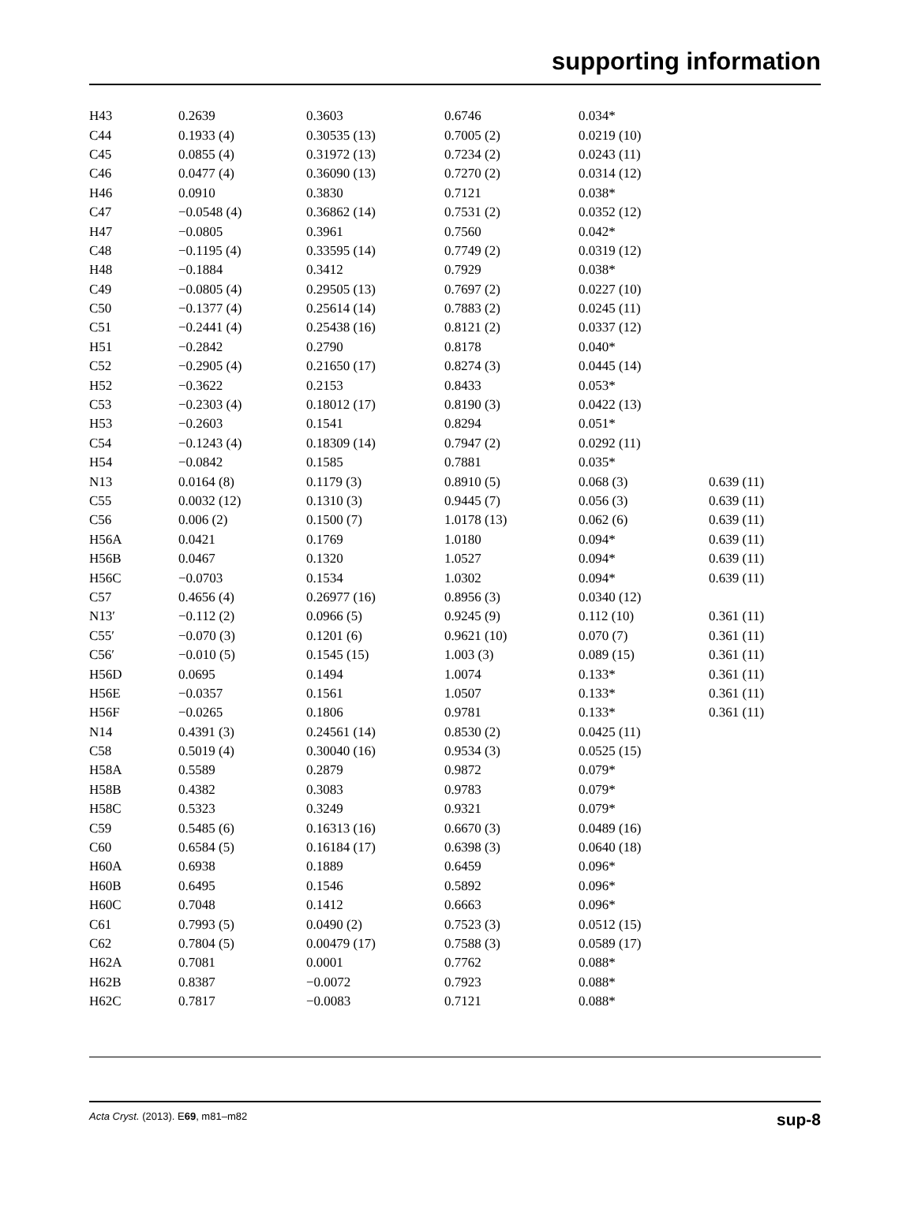supporting information
| H43 | 0.2639 | 0.3603 | 0.6746 | 0.034* | |
| C44 | 0.1933 (4) | 0.30535 (13) | 0.7005 (2) | 0.0219 (10) | |
| C45 | 0.0855 (4) | 0.31972 (13) | 0.7234 (2) | 0.0243 (11) | |
| C46 | 0.0477 (4) | 0.36090 (13) | 0.7270 (2) | 0.0314 (12) | |
| H46 | 0.0910 | 0.3830 | 0.7121 | 0.038* | |
| C47 | −0.0548 (4) | 0.36862 (14) | 0.7531 (2) | 0.0352 (12) | |
| H47 | −0.0805 | 0.3961 | 0.7560 | 0.042* | |
| C48 | −0.1195 (4) | 0.33595 (14) | 0.7749 (2) | 0.0319 (12) | |
| H48 | −0.1884 | 0.3412 | 0.7929 | 0.038* | |
| C49 | −0.0805 (4) | 0.29505 (13) | 0.7697 (2) | 0.0227 (10) | |
| C50 | −0.1377 (4) | 0.25614 (14) | 0.7883 (2) | 0.0245 (11) | |
| C51 | −0.2441 (4) | 0.25438 (16) | 0.8121 (2) | 0.0337 (12) | |
| H51 | −0.2842 | 0.2790 | 0.8178 | 0.040* | |
| C52 | −0.2905 (4) | 0.21650 (17) | 0.8274 (3) | 0.0445 (14) | |
| H52 | −0.3622 | 0.2153 | 0.8433 | 0.053* | |
| C53 | −0.2303 (4) | 0.18012 (17) | 0.8190 (3) | 0.0422 (13) | |
| H53 | −0.2603 | 0.1541 | 0.8294 | 0.051* | |
| C54 | −0.1243 (4) | 0.18309 (14) | 0.7947 (2) | 0.0292 (11) | |
| H54 | −0.0842 | 0.1585 | 0.7881 | 0.035* | |
| N13 | 0.0164 (8) | 0.1179 (3) | 0.8910 (5) | 0.068 (3) | 0.639 (11) |
| C55 | 0.0032 (12) | 0.1310 (3) | 0.9445 (7) | 0.056 (3) | 0.639 (11) |
| C56 | 0.006 (2) | 0.1500 (7) | 1.0178 (13) | 0.062 (6) | 0.639 (11) |
| H56A | 0.0421 | 0.1769 | 1.0180 | 0.094* | 0.639 (11) |
| H56B | 0.0467 | 0.1320 | 1.0527 | 0.094* | 0.639 (11) |
| H56C | −0.0703 | 0.1534 | 1.0302 | 0.094* | 0.639 (11) |
| C57 | 0.4656 (4) | 0.26977 (16) | 0.8956 (3) | 0.0340 (12) | |
| N13′ | −0.112 (2) | 0.0966 (5) | 0.9245 (9) | 0.112 (10) | 0.361 (11) |
| C55′ | −0.070 (3) | 0.1201 (6) | 0.9621 (10) | 0.070 (7) | 0.361 (11) |
| C56′ | −0.010 (5) | 0.1545 (15) | 1.003 (3) | 0.089 (15) | 0.361 (11) |
| H56D | 0.0695 | 0.1494 | 1.0074 | 0.133* | 0.361 (11) |
| H56E | −0.0357 | 0.1561 | 1.0507 | 0.133* | 0.361 (11) |
| H56F | −0.0265 | 0.1806 | 0.9781 | 0.133* | 0.361 (11) |
| N14 | 0.4391 (3) | 0.24561 (14) | 0.8530 (2) | 0.0425 (11) | |
| C58 | 0.5019 (4) | 0.30040 (16) | 0.9534 (3) | 0.0525 (15) | |
| H58A | 0.5589 | 0.2879 | 0.9872 | 0.079* | |
| H58B | 0.4382 | 0.3083 | 0.9783 | 0.079* | |
| H58C | 0.5323 | 0.3249 | 0.9321 | 0.079* | |
| C59 | 0.5485 (6) | 0.16313 (16) | 0.6670 (3) | 0.0489 (16) | |
| C60 | 0.6584 (5) | 0.16184 (17) | 0.6398 (3) | 0.0640 (18) | |
| H60A | 0.6938 | 0.1889 | 0.6459 | 0.096* | |
| H60B | 0.6495 | 0.1546 | 0.5892 | 0.096* | |
| H60C | 0.7048 | 0.1412 | 0.6663 | 0.096* | |
| C61 | 0.7993 (5) | 0.0490 (2) | 0.7523 (3) | 0.0512 (15) | |
| C62 | 0.7804 (5) | 0.00479 (17) | 0.7588 (3) | 0.0589 (17) | |
| H62A | 0.7081 | 0.0001 | 0.7762 | 0.088* | |
| H62B | 0.8387 | −0.0072 | 0.7923 | 0.088* | |
| H62C | 0.7817 | −0.0083 | 0.7121 | 0.088* | |
Acta Cryst. (2013). E69, m81–m82 sup-8